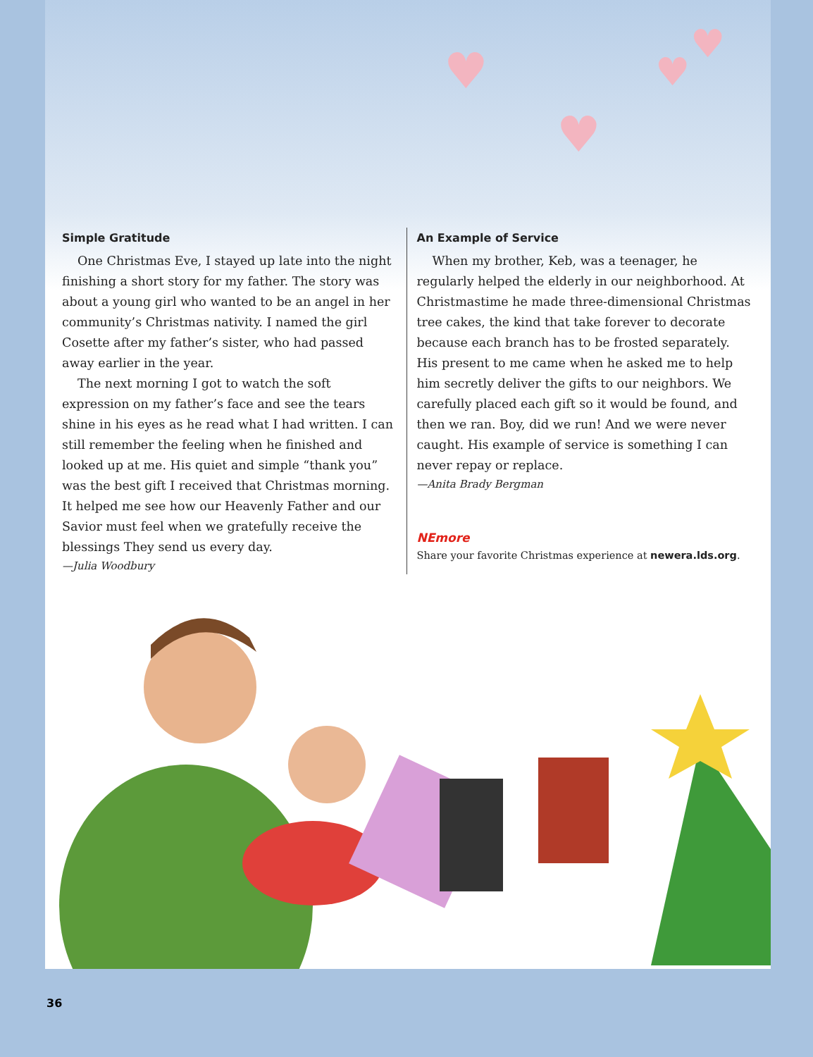♥
♥
♥
♥
Simple Gratitude
One Christmas Eve, I stayed up late into the night finishing a short story for my father. The story was about a young girl who wanted to be an angel in her community’s Christmas nativity. I named the girl Cosette after my father’s sister, who had passed away earlier in the year.
The next morning I got to watch the soft expression on my father’s face and see the tears shine in his eyes as he read what I had written. I can still remember the feeling when he finished and looked up at me. His quiet and simple “thank you” was the best gift I received that Christmas morning. It helped me see how our Heavenly Father and our Savior must feel when we gratefully receive the blessings They send us every day.
—Julia Woodbury
An Example of Service
When my brother, Keb, was a teenager, he regularly helped the elderly in our neighborhood. At Christmastime he made three-dimensional Christmas tree cakes, the kind that take forever to decorate because each branch has to be frosted separately. His present to me came when he asked me to help him secretly deliver the gifts to our neighbors. We carefully placed each gift so it would be found, and then we ran. Boy, did we run! And we were never caught. His example of service is something I can never repay or replace.
—Anita Brady Bergman
NEmore
Share your favorite Christmas experience at newera.lds.org.
36